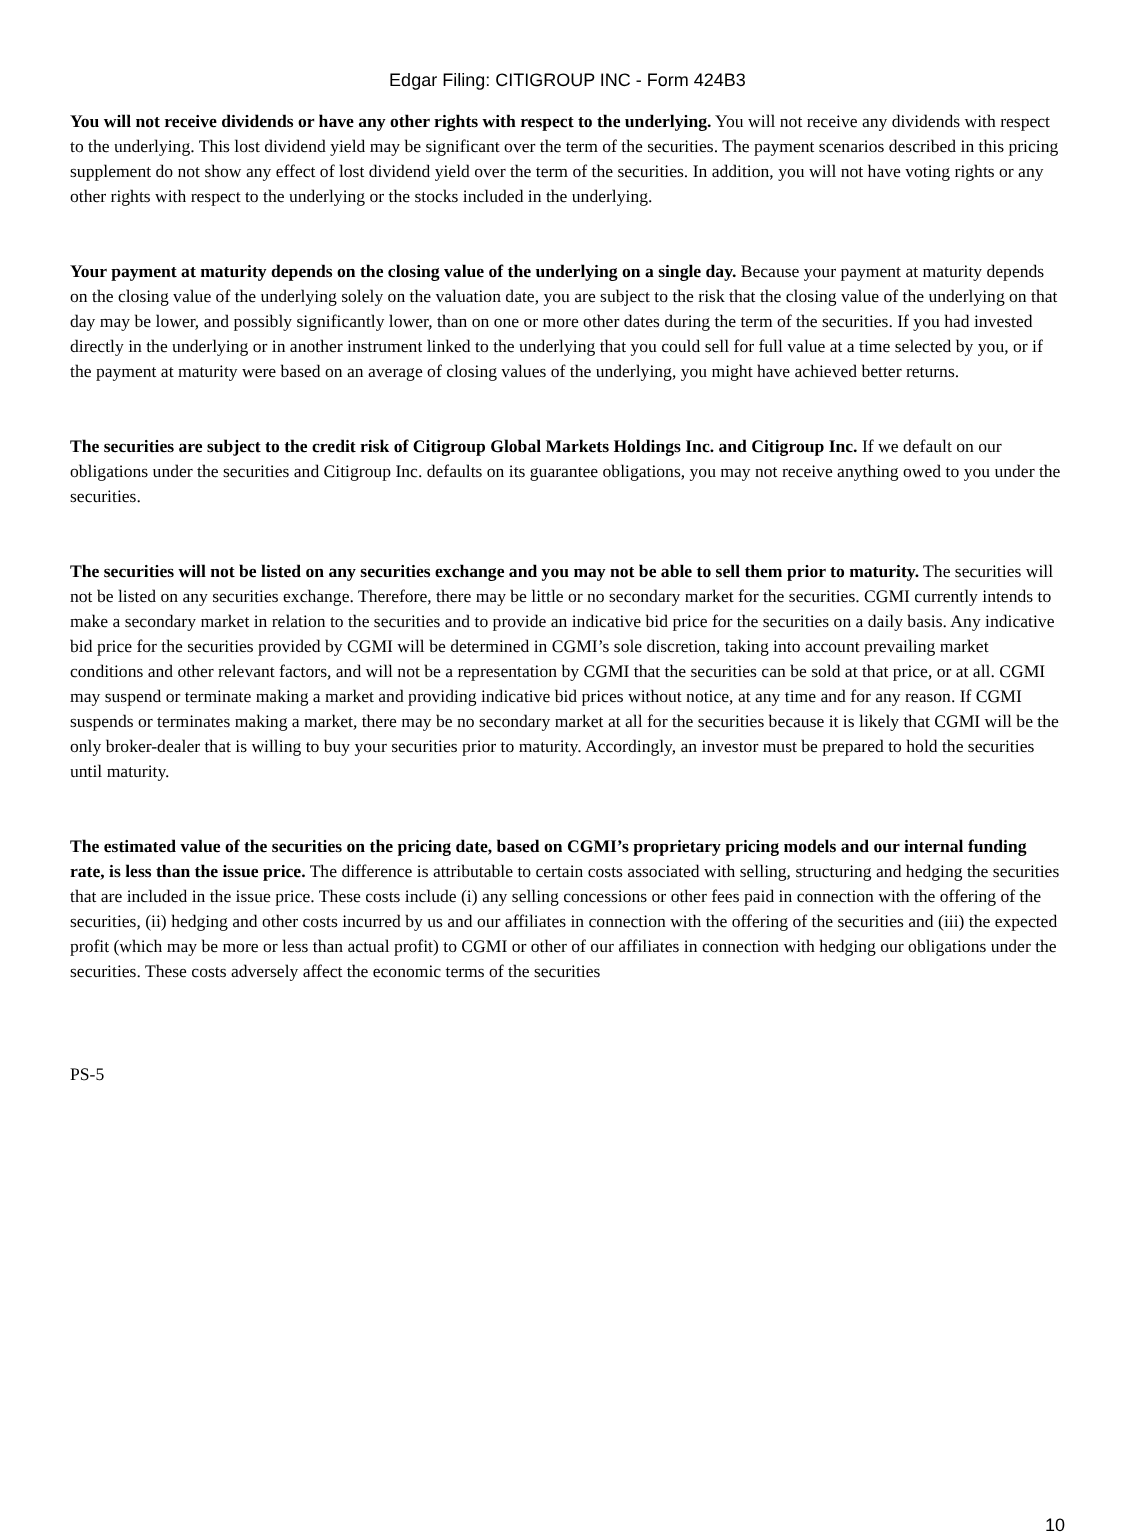Edgar Filing: CITIGROUP INC - Form 424B3
You will not receive dividends or have any other rights with respect to the underlying. You will not receive any dividends with respect to the underlying. This lost dividend yield may be significant over the term of the securities. The payment scenarios described in this pricing supplement do not show any effect of lost dividend yield over the term of the securities. In addition, you will not have voting rights or any other rights with respect to the underlying or the stocks included in the underlying.
Your payment at maturity depends on the closing value of the underlying on a single day. Because your payment at maturity depends on the closing value of the underlying solely on the valuation date, you are subject to the risk that the closing value of the underlying on that day may be lower, and possibly significantly lower, than on one or more other dates during the term of the securities. If you had invested directly in the underlying or in another instrument linked to the underlying that you could sell for full value at a time selected by you, or if the payment at maturity were based on an average of closing values of the underlying, you might have achieved better returns.
The securities are subject to the credit risk of Citigroup Global Markets Holdings Inc. and Citigroup Inc. If we default on our obligations under the securities and Citigroup Inc. defaults on its guarantee obligations, you may not receive anything owed to you under the securities.
The securities will not be listed on any securities exchange and you may not be able to sell them prior to maturity. The securities will not be listed on any securities exchange. Therefore, there may be little or no secondary market for the securities. CGMI currently intends to make a secondary market in relation to the securities and to provide an indicative bid price for the securities on a daily basis. Any indicative bid price for the securities provided by CGMI will be determined in CGMI’s sole discretion, taking into account prevailing market conditions and other relevant factors, and will not be a representation by CGMI that the securities can be sold at that price, or at all. CGMI may suspend or terminate making a market and providing indicative bid prices without notice, at any time and for any reason. If CGMI suspends or terminates making a market, there may be no secondary market at all for the securities because it is likely that CGMI will be the only broker-dealer that is willing to buy your securities prior to maturity. Accordingly, an investor must be prepared to hold the securities until maturity.
The estimated value of the securities on the pricing date, based on CGMI’s proprietary pricing models and our internal funding rate, is less than the issue price. The difference is attributable to certain costs associated with selling, structuring and hedging the securities that are included in the issue price. These costs include (i) any selling concessions or other fees paid in connection with the offering of the securities, (ii) hedging and other costs incurred by us and our affiliates in connection with the offering of the securities and (iii) the expected profit (which may be more or less than actual profit) to CGMI or other of our affiliates in connection with hedging our obligations under the securities. These costs adversely affect the economic terms of the securities
PS-5
10